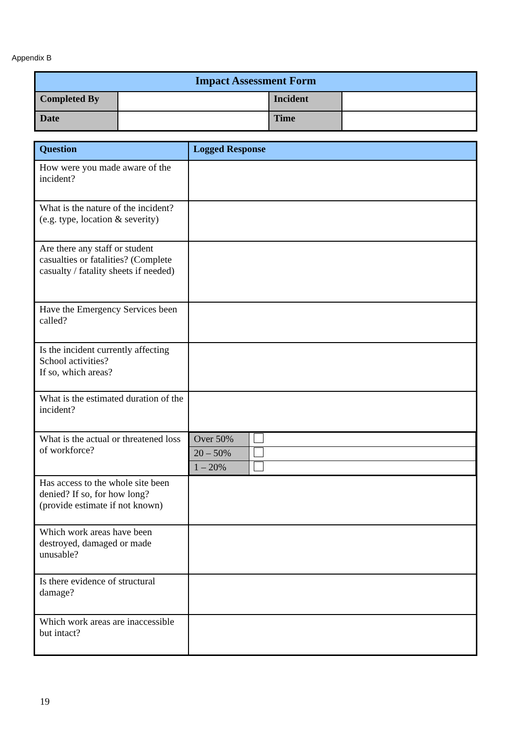Appendix B
| Impact Assessment Form | | | |
| --- | --- | --- | --- |
| Completed By | | Incident | |
| Date | | Time | |
| Question | Logged Response |
| --- | --- |
| How were you made aware of the incident? | |
| What is the nature of the incident? (e.g. type, location & severity) | |
| Are there any staff or student casualties or fatalities? (Complete casualty / fatality sheets if needed) | |
| Have the Emergency Services been called? | |
| Is the incident currently affecting School activities? If so, which areas? | |
| What is the estimated duration of the incident? | |
| What is the actual or threatened loss of workforce? | / Over 50% / / / 20 – 50% / / / 1 – 20% / / |
| Has access to the whole site been denied? If so, for how long? (provide estimate if not known) | |
| Which work areas have been destroyed, damaged or made unusable? | |
| Is there evidence of structural damage? | |
| Which work areas are inaccessible but intact? | |
19